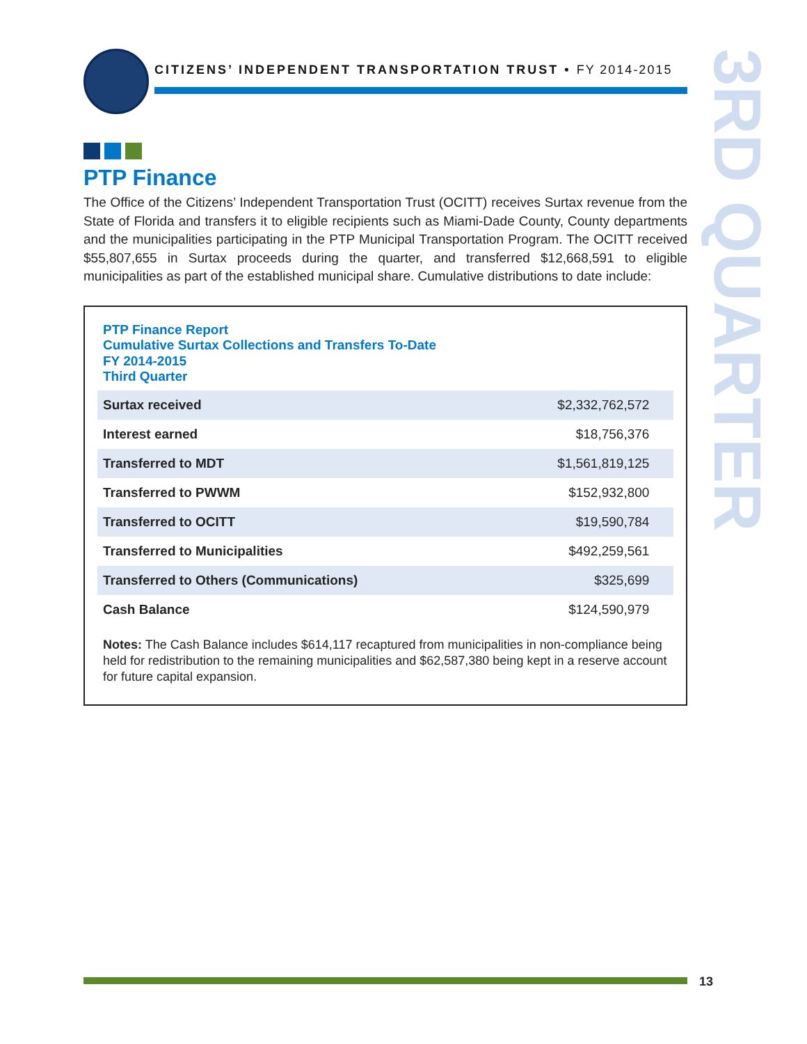CITIZENS’ INDEPENDENT TRANSPORTATION TRUST • FY 2014-2015
3RD QUARTER
PTP Finance
The Office of the Citizens’ Independent Transportation Trust (OCITT) receives Surtax revenue from the State of Florida and transfers it to eligible recipients such as Miami-Dade County, County departments and the municipalities participating in the PTP Municipal Transportation Program. The OCITT received $55,807,655 in Surtax proceeds during the quarter, and transferred $12,668,591 to eligible municipalities as part of the established municipal share. Cumulative distributions to date include:
PTP Finance Report
Cumulative Surtax Collections and Transfers To-Date
FY 2014-2015
Third Quarter
| Surtax received | $2,332,762,572 | |
| Interest earned | $18,756,376 | |
| Transferred to MDT | $1,561,819,125 | |
| Transferred to PWWM | $152,932,800 | |
| Transferred to OCITT | $19,590,784 | |
| Transferred to Municipalities | $492,259,561 | |
| Transferred to Others (Communications) | $325,699 | |
| Cash Balance | $124,590,979 | |
Notes: The Cash Balance includes $614,117 recaptured from municipalities in non-compliance being held for redistribution to the remaining municipalities and $62,587,380 being kept in a reserve account for future capital expansion.
13